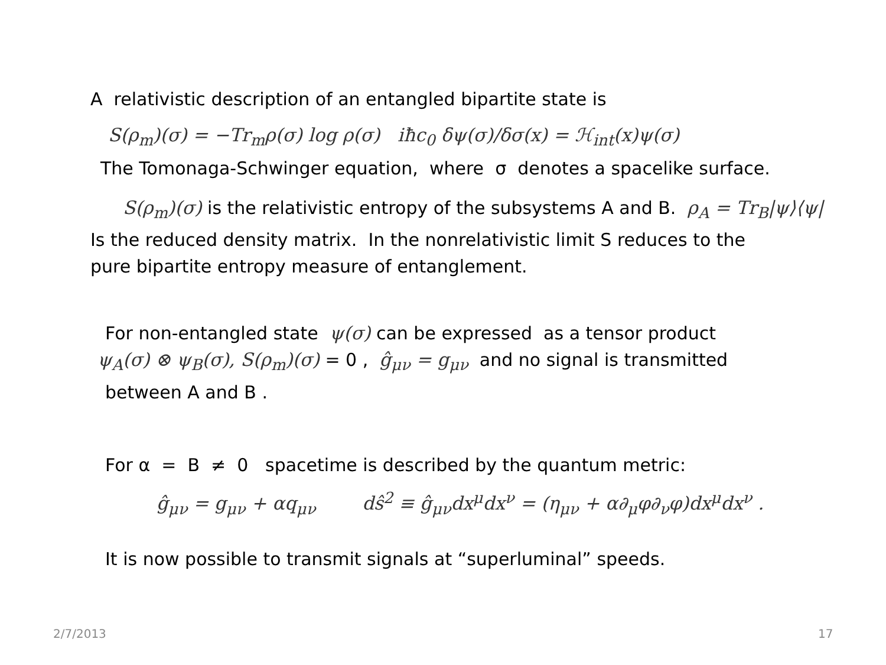A relativistic description of an entangled bipartite state is
S(ρ<sub>m</sub>)(σ) = −Tr<sub>m</sub>ρ(σ) log ρ(σ) iħc<sub>0</sub> δψ(σ)/δσ(x) = ℋ<sub>int</sub>(x)ψ(σ)
The Tomonaga-Schwinger equation, where σ denotes a spacelike surface.
S(ρ<sub>m</sub>)(σ) is the relativistic entropy of the subsystems A and B. ρ<sub>A</sub> = Tr<sub>B</sub>|ψ⟩⟨ψ|
Is the reduced density matrix. In the nonrelativistic limit S reduces to the
pure bipartite entropy measure of entanglement.
For non-entangled state ψ(σ) can be expressed as a tensor product
ψ<sub>A</sub>(σ) ⊗ ψ<sub>B</sub>(σ), S(ρ<sub>m</sub>)(σ) = 0 , ĝ<sub>μν</sub> = g<sub>μν</sub> and no signal is transmitted
between A and B .
For α = B ≠ 0 spacetime is described by the quantum metric:
ĝ<sub>μν</sub> = g<sub>μν</sub> + αq<sub>μν</sub> dŝ<sup>2</sup> ≡ ĝ<sub>μν</sub>dx<sup>μ</sup>dx<sup>ν</sup> = (η<sub>μν</sub> + α∂<sub>μ</sub>φ∂<sub>ν</sub>φ)dx<sup>μ</sup>dx<sup>ν</sup> .
It is now possible to transmit signals at “superluminal” speeds.
2/7/2013 17